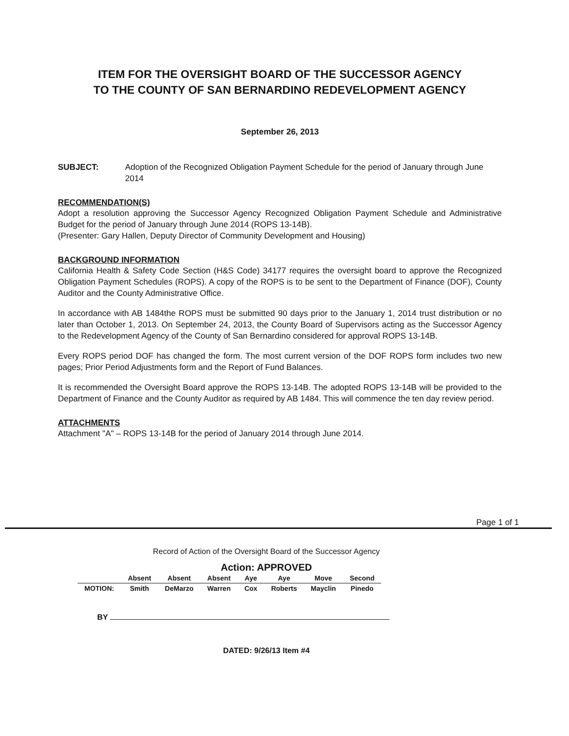ITEM FOR THE OVERSIGHT BOARD OF THE SUCCESSOR AGENCY
TO THE COUNTY OF SAN BERNARDINO REDEVELOPMENT AGENCY
September 26, 2013
SUBJECT: Adoption of the Recognized Obligation Payment Schedule for the period of January through June 2014
RECOMMENDATION(S)
Adopt a resolution approving the Successor Agency Recognized Obligation Payment Schedule and Administrative Budget for the period of January through June 2014 (ROPS 13-14B).
(Presenter: Gary Hallen, Deputy Director of Community Development and Housing)
BACKGROUND INFORMATION
California Health & Safety Code Section (H&S Code) 34177 requires the oversight board to approve the Recognized Obligation Payment Schedules (ROPS). A copy of the ROPS is to be sent to the Department of Finance (DOF), County Auditor and the County Administrative Office.
In accordance with AB 1484the ROPS must be submitted 90 days prior to the January 1, 2014 trust distribution or no later than October 1, 2013. On September 24, 2013, the County Board of Supervisors acting as the Successor Agency to the Redevelopment Agency of the County of San Bernardino considered for approval ROPS 13-14B.
Every ROPS period DOF has changed the form. The most current version of the DOF ROPS form includes two new pages; Prior Period Adjustments form and the Report of Fund Balances.
It is recommended the Oversight Board approve the ROPS 13-14B. The adopted ROPS 13-14B will be provided to the Department of Finance and the County Auditor as required by AB 1484. This will commence the ten day review period.
ATTACHMENTS
Attachment "A" – ROPS 13-14B for the period of January 2014 through June 2014.
Page 1 of 1
Record of Action of the Oversight Board of the Successor Agency
Action: APPROVED
| | Absent | Absent | Absent | Aye | Aye | Move | Second |
| --- | --- | --- | --- | --- | --- | --- | --- |
| MOTION: | Smith | DeMarzo | Warren | Cox | Roberts | Mayclin | Pinedo |
BY
DATED: 9/26/13 Item #4